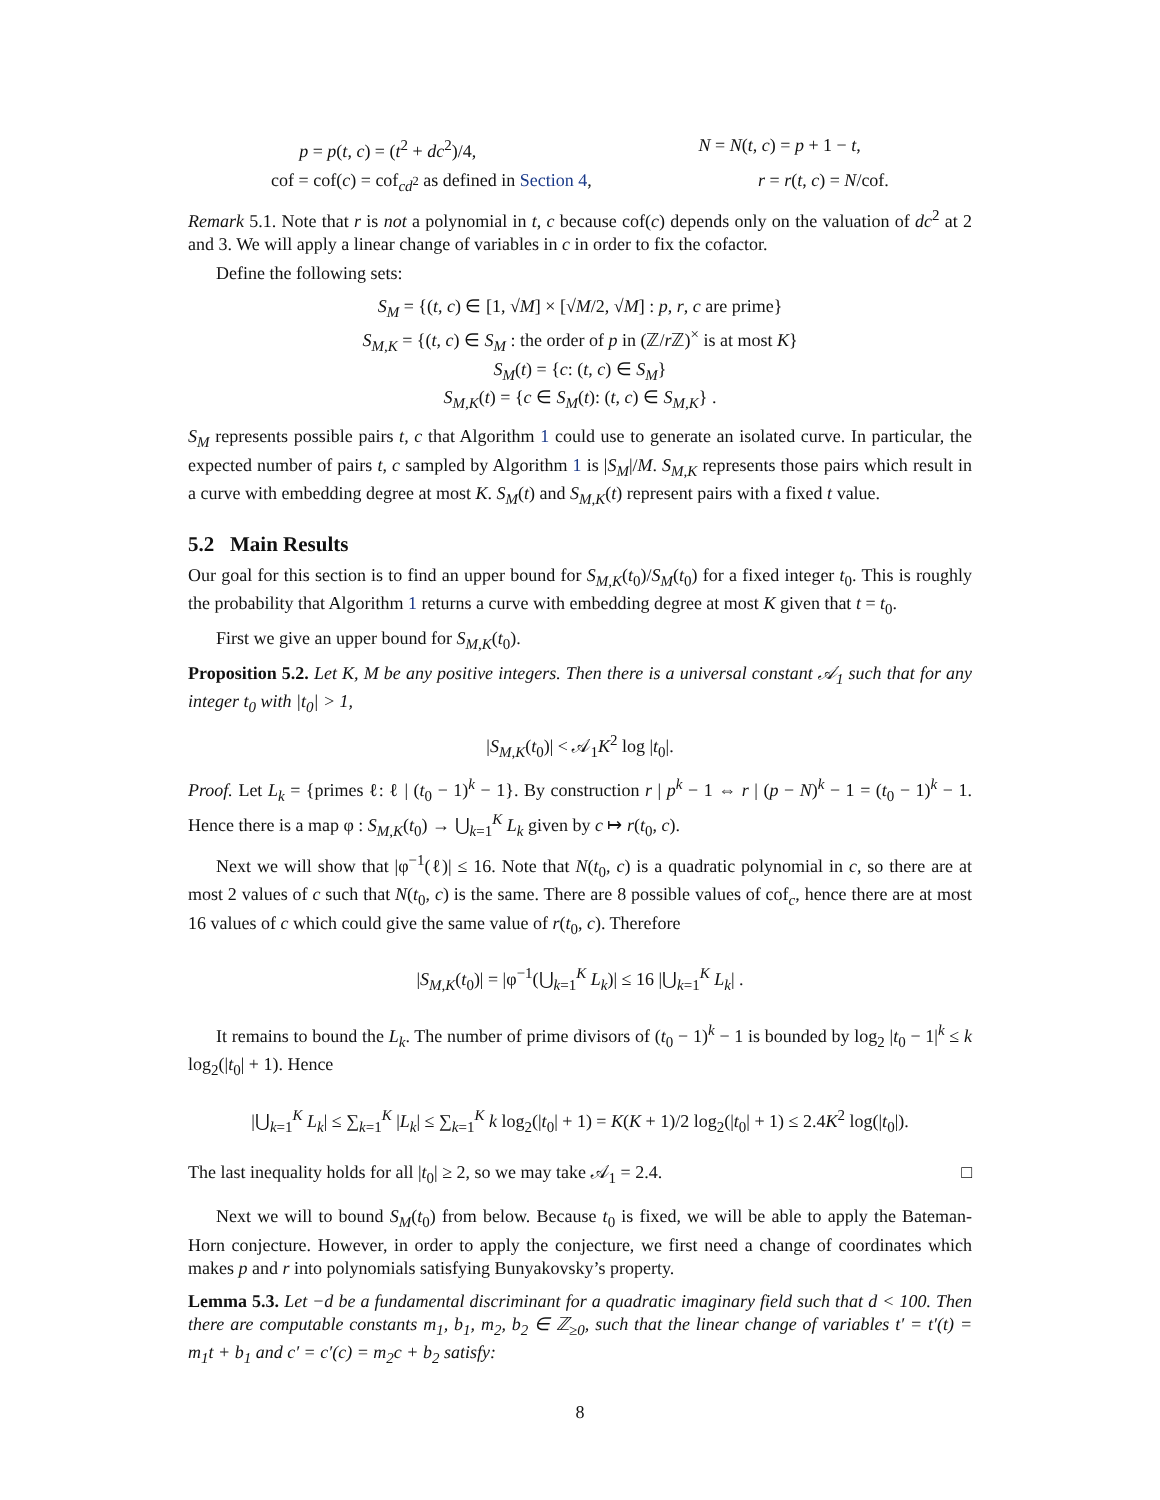p = p(t, c) = (t<sup>2</sup> + dc<sup>2</sup>)/4, N = N(t, c) = p + 1 − t,
cof = cof(c) = cof<sub>cd<sup>2</sup></sub> as defined in Section 4, r = r(t, c) = N/cof.
Remark 5.1. Note that r is not a polynomial in t, c because cof(c) depends only on the valuation of dc<sup>2</sup> at 2 and 3. We will apply a linear change of variables in c in order to fix the cofactor.
Define the following sets:
S<sub>M</sub> = {(t, c) ∈ [1, √M] × [√M/2, √M] : p, r, c are prime}
S<sub>M,K</sub> = {(t, c) ∈ S<sub>M</sub> : the order of p in (ℤ/r ℤ)<sup>×</sup> is at most K}
S<sub>M</sub>(t) = {c: (t, c) ∈ S<sub>M</sub>}
S<sub>M,K</sub>(t) = {c ∈ S<sub>M</sub>(t): (t, c) ∈ S<sub>M,K</sub>} .
S<sub>M</sub> represents possible pairs t, c that Algorithm 1 could use to generate an isolated curve. In particular, the expected number of pairs t, c sampled by Algorithm 1 is |S<sub>M</sub>|/M. S<sub>M,K</sub> represents those pairs which result in a curve with embedding degree at most K. S<sub>M</sub>(t) and S<sub>M,K</sub>(t) represent pairs with a fixed t value.
5.2 Main Results
Our goal for this section is to find an upper bound for S<sub>M,K</sub>(t<sub>0</sub>)/S<sub>M</sub>(t<sub>0</sub>) for a fixed integer t<sub>0</sub>. This is roughly the probability that Algorithm 1 returns a curve with embedding degree at most K given that t = t<sub>0</sub>.
First we give an upper bound for S<sub>M,K</sub>(t<sub>0</sub>).
Proposition 5.2. Let K, M be any positive integers. Then there is a universal constant 𝒜<sub>1</sub> such that for any integer t<sub>0</sub> with |t<sub>0</sub>| > 1,
|S<sub>M,K</sub>(t<sub>0</sub>)| < 𝒜<sub>1</sub>K<sup>2</sup> log |t<sub>0</sub>|.
Proof. Let L<sub>k</sub> = {primes ℓ: ℓ | (t<sub>0</sub> − 1)<sup>k</sup> − 1}. By construction r | p<sup>k</sup> − 1 ⇔ r | (p − N)<sup>k</sup> − 1 = (t<sub>0</sub> − 1)<sup>k</sup> − 1. Hence there is a map φ : S<sub>M,K</sub>(t<sub>0</sub>) → ⋃<sub>k=1</sub><sup>K</sup> L<sub>k</sub> given by c ↦ r(t<sub>0</sub>, c).
Next we will show that |φ<sup>−1</sup>(ℓ)| ≤ 16. Note that N(t<sub>0</sub>, c) is a quadratic polynomial in c, so there are at most 2 values of c such that N(t<sub>0</sub>, c) is the same. There are 8 possible values of cof<sub>c</sub>, hence there are at most 16 values of c which could give the same value of r(t<sub>0</sub>, c). Therefore
|S<sub>M,K</sub>(t<sub>0</sub>)| = |φ<sup>−1</sup>(⋃<sub>k=1</sub><sup>K</sup> L<sub>k</sub>)| ≤ 16 |⋃<sub>k=1</sub><sup>K</sup> L<sub>k</sub>| .
It remains to bound the L<sub>k</sub>. The number of prime divisors of (t<sub>0</sub> − 1)<sup>k</sup> − 1 is bounded by log<sub>2</sub> |t<sub>0</sub> − 1|<sup>k</sup> ≤ k log<sub>2</sub>(|t<sub>0</sub>| + 1). Hence
|⋃<sub>k=1</sub><sup>K</sup> L<sub>k</sub>| ≤ ∑<sub>k=1</sub><sup>K</sup> |L<sub>k</sub>| ≤ ∑<sub>k=1</sub><sup>K</sup> k log<sub>2</sub>(|t<sub>0</sub>| + 1) = K(K + 1)/2 log<sub>2</sub>(|t<sub>0</sub>| + 1) ≤ 2.4K<sup>2</sup> log(|t<sub>0</sub>|).
The last inequality holds for all |t<sub>0</sub>| ≥ 2, so we may take 𝒜<sub>1</sub> = 2.4. □
Next we will to bound S<sub>M</sub>(t<sub>0</sub>) from below. Because t<sub>0</sub> is fixed, we will be able to apply the Bateman-Horn conjecture. However, in order to apply the conjecture, we first need a change of coordinates which makes p and r into polynomials satisfying Bunyakovsky’s property.
Lemma 5.3. Let −d be a fundamental discriminant for a quadratic imaginary field such that d < 100. Then there are computable constants m<sub>1</sub>, b<sub>1</sub>, m<sub>2</sub>, b<sub>2</sub> ∈ ℤ<sub>≥0</sub>, such that the linear change of variables t′ = t′(t) = m<sub>1</sub>t + b<sub>1</sub> and c′ = c′(c) = m<sub>2</sub>c + b<sub>2</sub> satisfy:
8